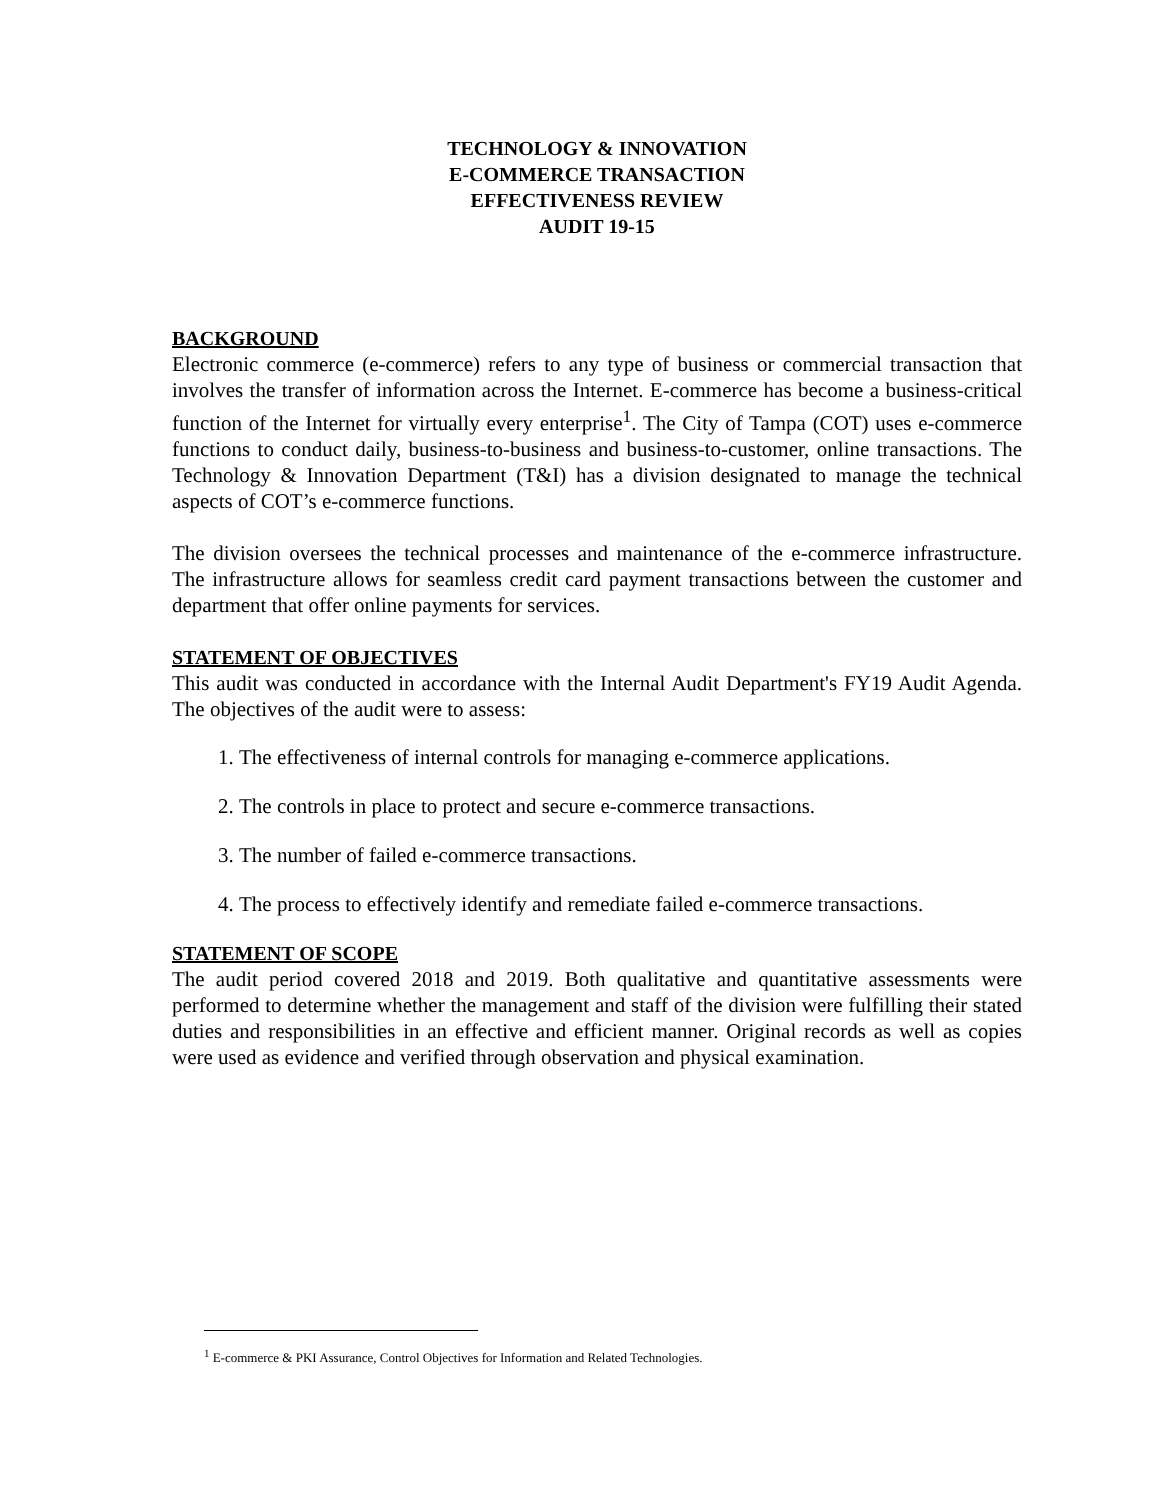TECHNOLOGY & INNOVATION
E-COMMERCE TRANSACTION
EFFECTIVENESS REVIEW
AUDIT 19-15
BACKGROUND
Electronic commerce (e-commerce) refers to any type of business or commercial transaction that involves the transfer of information across the Internet. E-commerce has become a business-critical function of the Internet for virtually every enterprise<sup>1</sup>. The City of Tampa (COT) uses e-commerce functions to conduct daily, business-to-business and business-to-customer, online transactions. The Technology & Innovation Department (T&I) has a division designated to manage the technical aspects of COT’s e-commerce functions.
The division oversees the technical processes and maintenance of the e-commerce infrastructure. The infrastructure allows for seamless credit card payment transactions between the customer and department that offer online payments for services.
STATEMENT OF OBJECTIVES
This audit was conducted in accordance with the Internal Audit Department's FY19 Audit Agenda. The objectives of the audit were to assess:
1. The effectiveness of internal controls for managing e-commerce applications.
2. The controls in place to protect and secure e-commerce transactions.
3. The number of failed e-commerce transactions.
4. The process to effectively identify and remediate failed e-commerce transactions.
STATEMENT OF SCOPE
The audit period covered 2018 and 2019. Both qualitative and quantitative assessments were performed to determine whether the management and staff of the division were fulfilling their stated duties and responsibilities in an effective and efficient manner. Original records as well as copies were used as evidence and verified through observation and physical examination.
<sup>1</sup> E-commerce & PKI Assurance, Control Objectives for Information and Related Technologies.